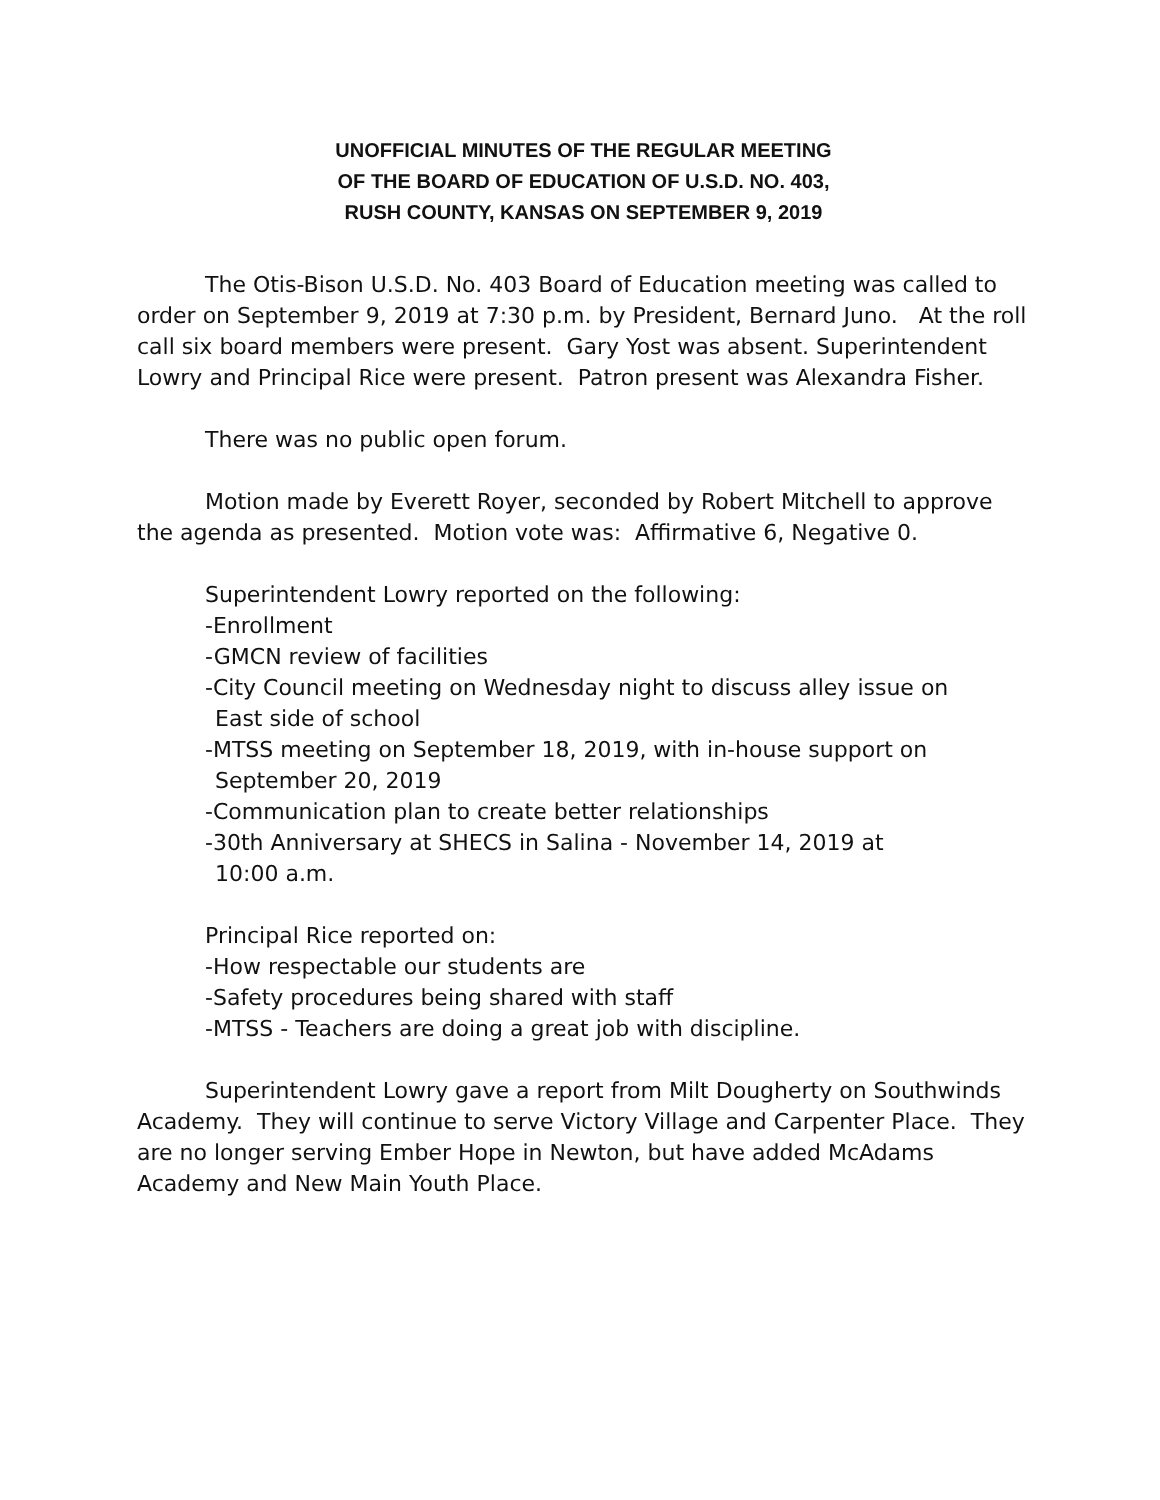UNOFFICIAL MINUTES OF THE REGULAR MEETING
OF THE BOARD OF EDUCATION OF U.S.D. NO. 403,
RUSH COUNTY, KANSAS ON SEPTEMBER 9, 2019
The Otis-Bison U.S.D. No. 403 Board of Education meeting was called to order on September 9, 2019 at 7:30 p.m. by President, Bernard Juno. At the roll call six board members were present. Gary Yost was absent. Superintendent Lowry and Principal Rice were present. Patron present was Alexandra Fisher.
There was no public open forum.
Motion made by Everett Royer, seconded by Robert Mitchell to approve the agenda as presented. Motion vote was: Affirmative 6, Negative 0.
Superintendent Lowry reported on the following:
-Enrollment
-GMCN review of facilities
-City Council meeting on Wednesday night to discuss alley issue on
East side of school
-MTSS meeting on September 18, 2019, with in-house support on
September 20, 2019
-Communication plan to create better relationships
-30th Anniversary at SHECS in Salina - November 14, 2019 at
10:00 a.m.
Principal Rice reported on:
-How respectable our students are
-Safety procedures being shared with staff
-MTSS - Teachers are doing a great job with discipline.
Superintendent Lowry gave a report from Milt Dougherty on Southwinds Academy. They will continue to serve Victory Village and Carpenter Place. They are no longer serving Ember Hope in Newton, but have added McAdams Academy and New Main Youth Place.